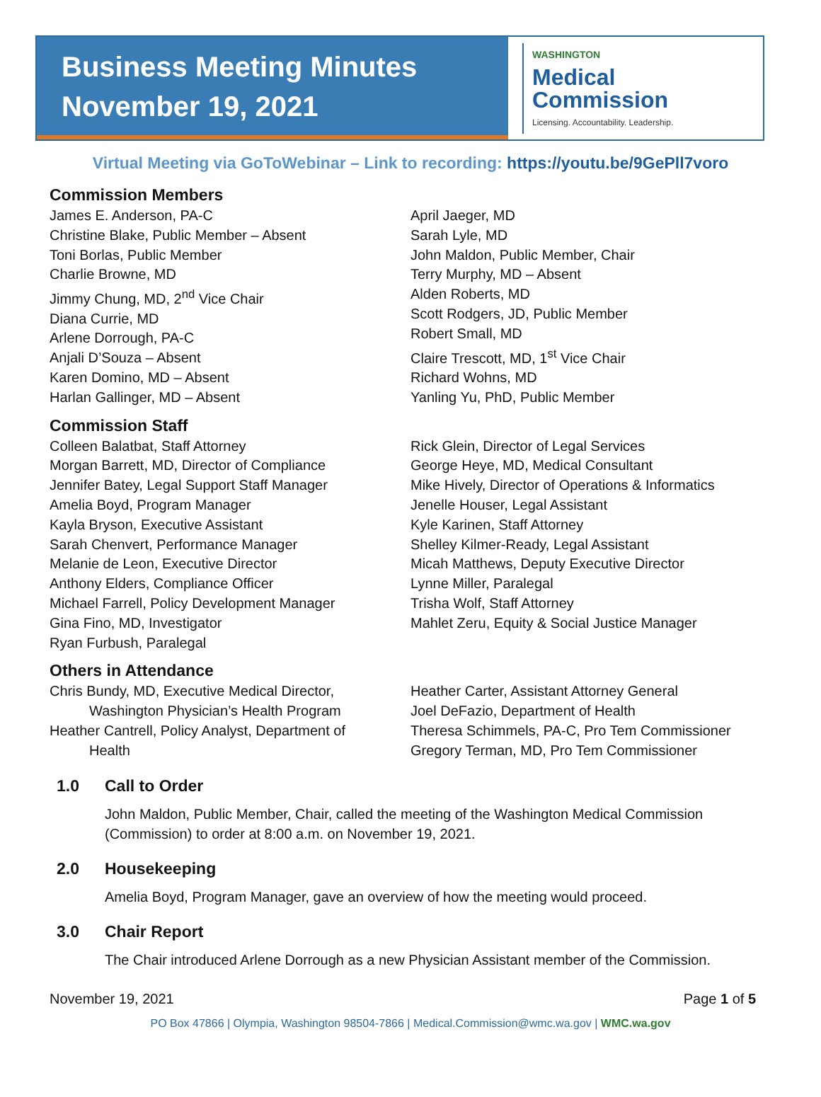Business Meeting Minutes
November 19, 2021
WASHINGTON
Medical
Commission
Licensing. Accountability. Leadership.
Virtual Meeting via GoToWebinar – Link to recording: https://youtu.be/9GePll7voro
Commission Members
James E. Anderson, PA-C
Christine Blake, Public Member – Absent
Toni Borlas, Public Member
Charlie Browne, MD
Jimmy Chung, MD, 2<sup>nd</sup> Vice Chair
Diana Currie, MD
Arlene Dorrough, PA-C
Anjali D’Souza – Absent
Karen Domino, MD – Absent
Harlan Gallinger, MD – Absent
April Jaeger, MD
Sarah Lyle, MD
John Maldon, Public Member, Chair
Terry Murphy, MD – Absent
Alden Roberts, MD
Scott Rodgers, JD, Public Member
Robert Small, MD
Claire Trescott, MD, 1<sup>st</sup> Vice Chair
Richard Wohns, MD
Yanling Yu, PhD, Public Member
Commission Staff
Colleen Balatbat, Staff Attorney
Morgan Barrett, MD, Director of Compliance
Jennifer Batey, Legal Support Staff Manager
Amelia Boyd, Program Manager
Kayla Bryson, Executive Assistant
Sarah Chenvert, Performance Manager
Melanie de Leon, Executive Director
Anthony Elders, Compliance Officer
Michael Farrell, Policy Development Manager
Gina Fino, MD, Investigator
Ryan Furbush, Paralegal
Rick Glein, Director of Legal Services
George Heye, MD, Medical Consultant
Mike Hively, Director of Operations & Informatics
Jenelle Houser, Legal Assistant
Kyle Karinen, Staff Attorney
Shelley Kilmer-Ready, Legal Assistant
Micah Matthews, Deputy Executive Director
Lynne Miller, Paralegal
Trisha Wolf, Staff Attorney
Mahlet Zeru, Equity & Social Justice Manager
Others in Attendance
Chris Bundy, MD, Executive Medical Director,
Washington Physician’s Health Program
Heather Cantrell, Policy Analyst, Department of
Health
Heather Carter, Assistant Attorney General
Joel DeFazio, Department of Health
Theresa Schimmels, PA-C, Pro Tem Commissioner
Gregory Terman, MD, Pro Tem Commissioner
1.0 Call to Order
John Maldon, Public Member, Chair, called the meeting of the Washington Medical Commission (Commission) to order at 8:00 a.m. on November 19, 2021.
2.0 Housekeeping
Amelia Boyd, Program Manager, gave an overview of how the meeting would proceed.
3.0 Chair Report
The Chair introduced Arlene Dorrough as a new Physician Assistant member of the Commission.
November 19, 2021 Page 1 of 5
PO Box 47866 | Olympia, Washington 98504-7866 | Medical.Commission@wmc.wa.gov | WMC.wa.gov